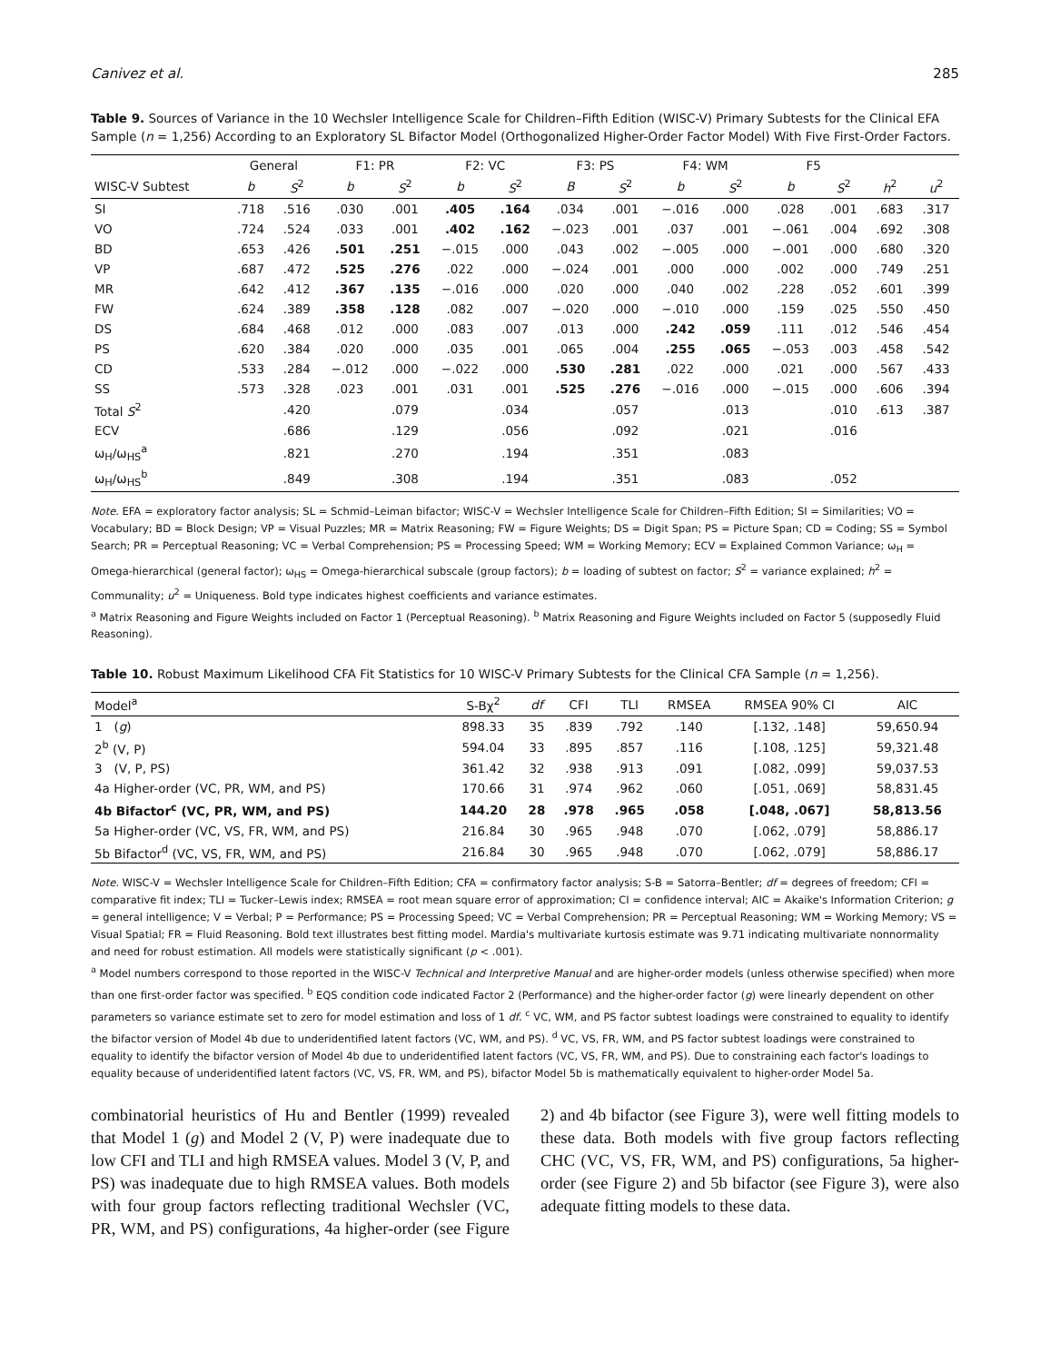Canivez et al. 285
Table 9. Sources of Variance in the 10 Wechsler Intelligence Scale for Children–Fifth Edition (WISC-V) Primary Subtests for the Clinical EFA Sample (n = 1,256) According to an Exploratory SL Bifactor Model (Orthogonalized Higher-Order Factor Model) With Five First-Order Factors.
| | General | | F1: PR | | F2: VC | | F3: PS | | F4: WM | | F5 | | | |
| --- | --- | --- | --- | --- | --- | --- | --- | --- | --- | --- | --- | --- | --- | --- |
| WISC-V Subtest | b | S<sup>2</sup> | b | S<sup>2</sup> | b | S<sup>2</sup> | B | S<sup>2</sup> | b | S<sup>2</sup> | b | S<sup>2</sup> | h<sup>2</sup> | u<sup>2</sup> |
| SI | .718 | .516 | .030 | .001 | .405 | .164 | .034 | .001 | −.016 | .000 | .028 | .001 | .683 | .317 |
| VO | .724 | .524 | .033 | .001 | .402 | .162 | −.023 | .001 | .037 | .001 | −.061 | .004 | .692 | .308 |
| BD | .653 | .426 | .501 | .251 | −.015 | .000 | .043 | .002 | −.005 | .000 | −.001 | .000 | .680 | .320 |
| VP | .687 | .472 | .525 | .276 | .022 | .000 | −.024 | .001 | .000 | .000 | .002 | .000 | .749 | .251 |
| MR | .642 | .412 | .367 | .135 | −.016 | .000 | .020 | .000 | .040 | .002 | .228 | .052 | .601 | .399 |
| FW | .624 | .389 | .358 | .128 | .082 | .007 | −.020 | .000 | −.010 | .000 | .159 | .025 | .550 | .450 |
| DS | .684 | .468 | .012 | .000 | .083 | .007 | .013 | .000 | .242 | .059 | .111 | .012 | .546 | .454 |
| PS | .620 | .384 | .020 | .000 | .035 | .001 | .065 | .004 | .255 | .065 | −.053 | .003 | .458 | .542 |
| CD | .533 | .284 | −.012 | .000 | −.022 | .000 | .530 | .281 | .022 | .000 | .021 | .000 | .567 | .433 |
| SS | .573 | .328 | .023 | .001 | .031 | .001 | .525 | .276 | −.016 | .000 | −.015 | .000 | .606 | .394 |
| Total S<sup>2</sup> | | .420 | | .079 | | .034 | | .057 | | .013 | | .010 | .613 | .387 |
| ECV | | .686 | | .129 | | .056 | | .092 | | .021 | | .016 | | |
| ω<sub>H</sub>/ω<sub>HS</sub><sup>a</sup> | | .821 | | .270 | | .194 | | .351 | | .083 | | | | |
| ω<sub>H</sub>/ω<sub>HS</sub><sup>b</sup> | | .849 | | .308 | | .194 | | .351 | | .083 | | .052 | | |
Note. EFA = exploratory factor analysis; SL = Schmid–Leiman bifactor; WISC-V = Wechsler Intelligence Scale for Children–Fifth Edition; SI = Similarities; VO = Vocabulary; BD = Block Design; VP = Visual Puzzles; MR = Matrix Reasoning; FW = Figure Weights; DS = Digit Span; PS = Picture Span; CD = Coding; SS = Symbol Search; PR = Perceptual Reasoning; VC = Verbal Comprehension; PS = Processing Speed; WM = Working Memory; ECV = Explained Common Variance; ω<sub>H</sub> = Omega-hierarchical (general factor); ω<sub>HS</sub> = Omega-hierarchical subscale (group factors); b = loading of subtest on factor; S<sup>2</sup> = variance explained; h<sup>2</sup> = Communality; u<sup>2</sup> = Uniqueness. Bold type indicates highest coefficients and variance estimates.
<sup>a</sup> Matrix Reasoning and Figure Weights included on Factor 1 (Perceptual Reasoning). <sup>b</sup> Matrix Reasoning and Figure Weights included on Factor 5 (supposedly Fluid Reasoning).
Table 10. Robust Maximum Likelihood CFA Fit Statistics for 10 WISC-V Primary Subtests for the Clinical CFA Sample (n = 1,256).
| Model<sup>a</sup> | S-Bχ<sup>2</sup> | df | CFI | TLI | RMSEA | RMSEA 90% CI | AIC |
| --- | --- | --- | --- | --- | --- | --- | --- |
| 1 ( g ) | 898.33 | 35 | .839 | .792 | .140 | [.132, .148] | 59,650.94 |
| 2<sup>b</sup> (V, P) | 594.04 | 33 | .895 | .857 | .116 | [.108, .125] | 59,321.48 |
| 3 (V, P, PS) | 361.42 | 32 | .938 | .913 | .091 | [.082, .099] | 59,037.53 |
| 4a Higher-order (VC, PR, WM, and PS) | 170.66 | 31 | .974 | .962 | .060 | [.051, .069] | 58,831.45 |
| 4b Bifactor<sup>c</sup> (VC, PR, WM, and PS) | 144.20 | 28 | .978 | .965 | .058 | [.048, .067] | 58,813.56 |
| 5a Higher-order (VC, VS, FR, WM, and PS) | 216.84 | 30 | .965 | .948 | .070 | [.062, .079] | 58,886.17 |
| 5b Bifactor<sup>d</sup> (VC, VS, FR, WM, and PS) | 216.84 | 30 | .965 | .948 | .070 | [.062, .079] | 58,886.17 |
Note. WISC-V = Wechsler Intelligence Scale for Children–Fifth Edition; CFA = confirmatory factor analysis; S-B = Satorra–Bentler; df = degrees of freedom; CFI = comparative fit index; TLI = Tucker–Lewis index; RMSEA = root mean square error of approximation; CI = confidence interval; AIC = Akaike's Information Criterion; g = general intelligence; V = Verbal; P = Performance; PS = Processing Speed; VC = Verbal Comprehension; PR = Perceptual Reasoning; WM = Working Memory; VS = Visual Spatial; FR = Fluid Reasoning. Bold text illustrates best fitting model. Mardia's multivariate kurtosis estimate was 9.71 indicating multivariate nonnormality and need for robust estimation. All models were statistically significant (p < .001).
<sup>a</sup> Model numbers correspond to those reported in the WISC-V Technical and Interpretive Manual and are higher-order models (unless otherwise specified) when more than one first-order factor was specified. <sup>b</sup> EQS condition code indicated Factor 2 (Performance) and the higher-order factor (g) were linearly dependent on other parameters so variance estimate set to zero for model estimation and loss of 1 df. <sup>c</sup> VC, WM, and PS factor subtest loadings were constrained to equality to identify the bifactor version of Model 4b due to underidentified latent factors (VC, WM, and PS). <sup>d</sup> VC, VS, FR, WM, and PS factor subtest loadings were constrained to equality to identify the bifactor version of Model 4b due to underidentified latent factors (VC, VS, FR, WM, and PS). Due to constraining each factor's loadings to equality because of underidentified latent factors (VC, VS, FR, WM, and PS), bifactor Model 5b is mathematically equivalent to higher-order Model 5a.
combinatorial heuristics of Hu and Bentler (1999) revealed that Model 1 (g) and Model 2 (V, P) were inadequate due to low CFI and TLI and high RMSEA values. Model 3 (V, P, and PS) was inadequate due to high RMSEA values. Both models with four group factors reflecting traditional Wechsler (VC, PR, WM, and PS) configurations, 4a higher-order (see Figure 2) and 4b bifactor (see Figure 3), were well fitting models to these data. Both models with five group factors reflecting CHC (VC, VS, FR, WM, and PS) configurations, 5a higher-order (see Figure 2) and 5b bifactor (see Figure 3), were also adequate fitting models to these data.